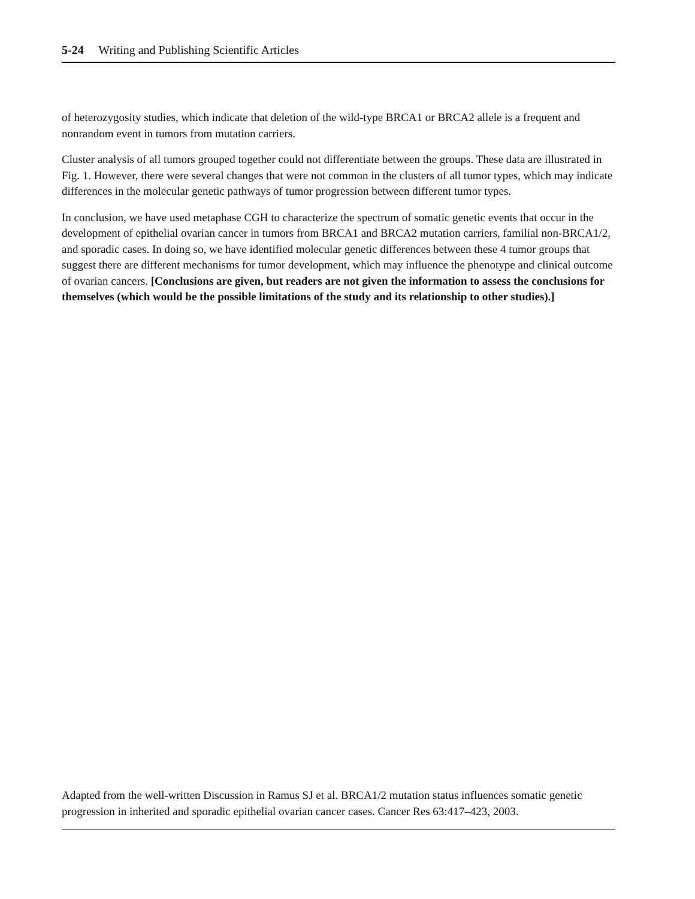5-24 Writing and Publishing Scientific Articles
of heterozygosity studies, which indicate that deletion of the wild-type BRCA1 or BRCA2 allele is a frequent and nonrandom event in tumors from mutation carriers.
Cluster analysis of all tumors grouped together could not differentiate between the groups. These data are illustrated in Fig. 1. However, there were several changes that were not common in the clusters of all tumor types, which may indicate differences in the molecular genetic pathways of tumor progression between different tumor types.
In conclusion, we have used metaphase CGH to characterize the spectrum of somatic genetic events that occur in the development of epithelial ovarian cancer in tumors from BRCA1 and BRCA2 mutation carriers, familial non-BRCA1/2, and sporadic cases. In doing so, we have identified molecular genetic differences between these 4 tumor groups that suggest there are different mechanisms for tumor development, which may influence the phenotype and clinical outcome of ovarian cancers. [Conclusions are given, but readers are not given the information to assess the conclusions for themselves (which would be the possible limitations of the study and its relationship to other studies).]
Adapted from the well-written Discussion in Ramus SJ et al. BRCA1/2 mutation status influences somatic genetic progression in inherited and sporadic epithelial ovarian cancer cases. Cancer Res 63:417–423, 2003.